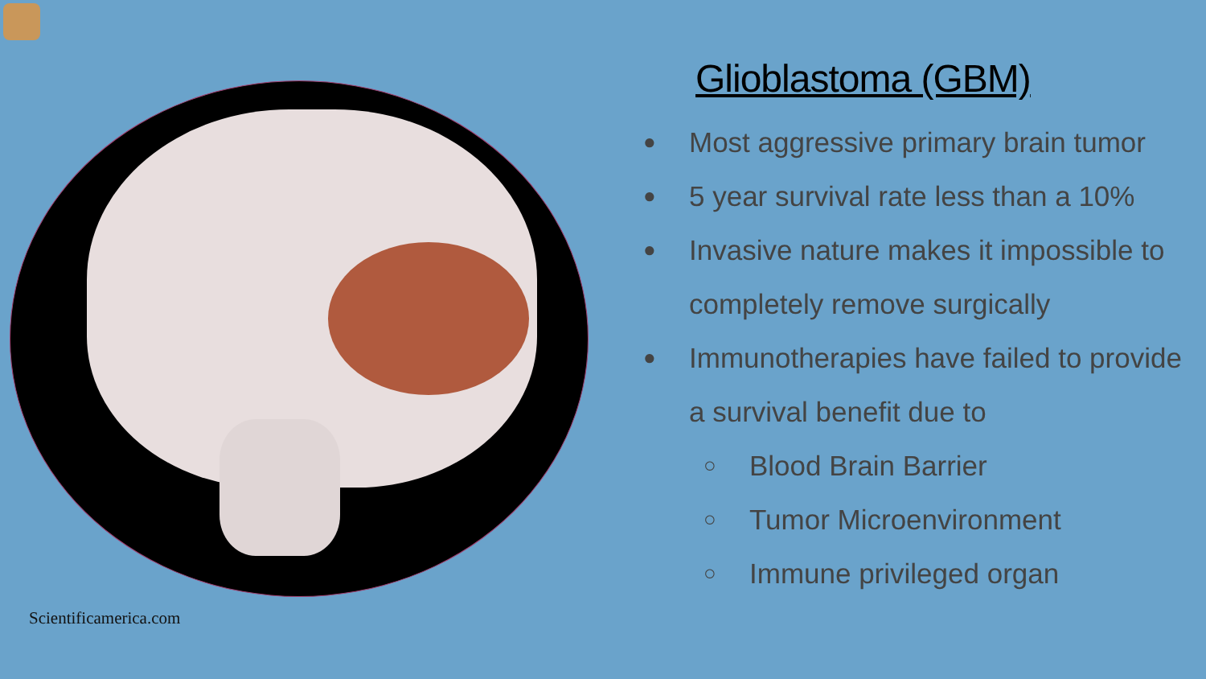Scientificamerica.com
Glioblastoma (GBM)
● Most aggressive primary brain tumor
● 5 year survival rate less than a 10%
● Invasive nature makes it impossible to completely remove surgically
● Immunotherapies have failed to provide a survival benefit due to
○ Blood Brain Barrier
○ Tumor Microenvironment
○ Immune privileged organ